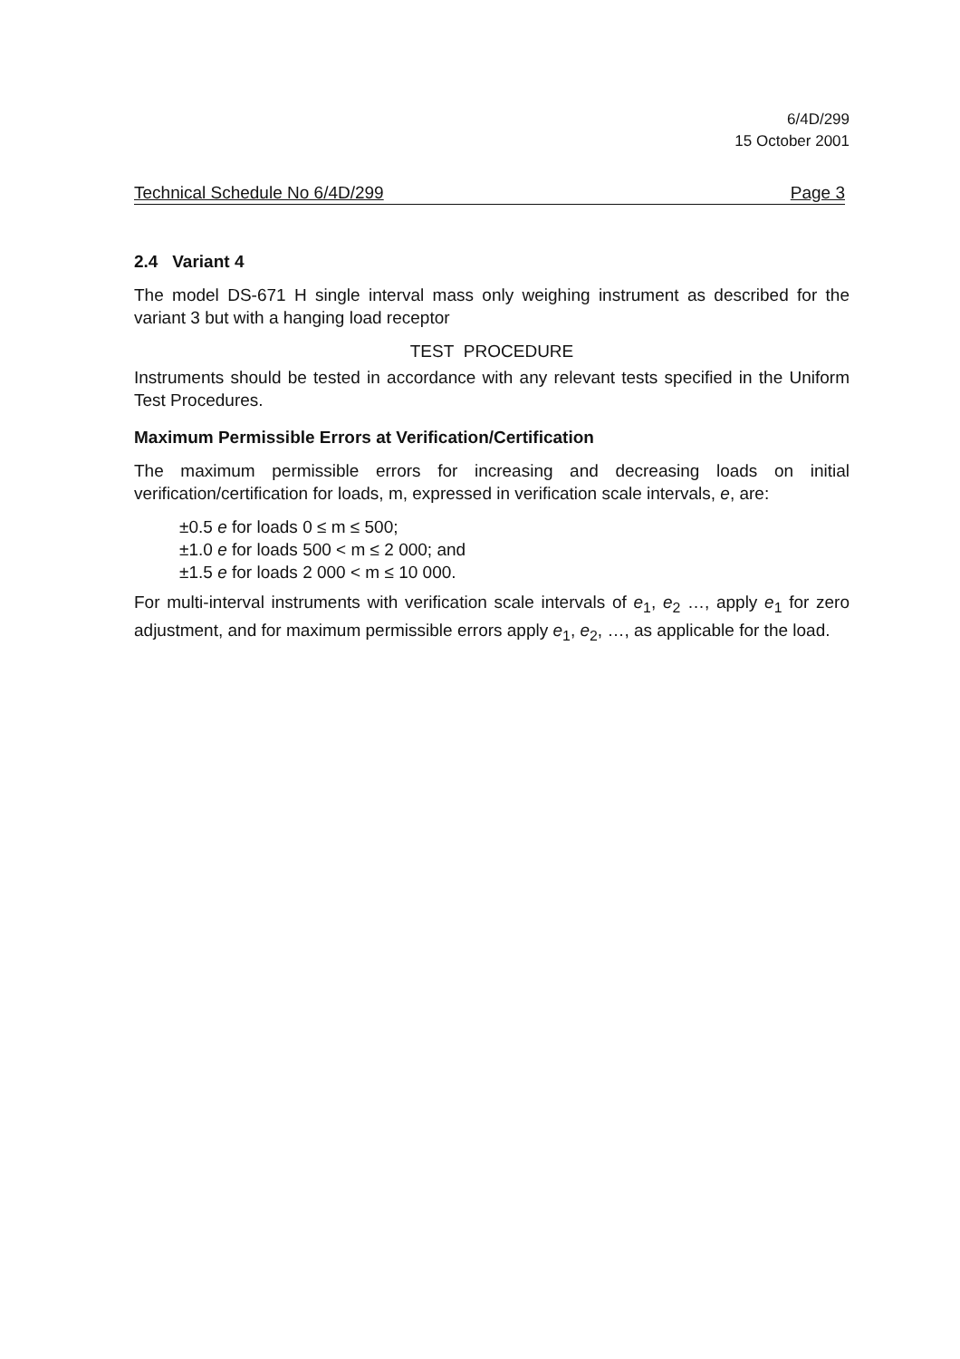6/4D/299
15 October 2001
Technical Schedule No 6/4D/299 Page 3
2.4 Variant 4
The model DS-671 H single interval mass only weighing instrument as described for the variant 3 but with a hanging load receptor
TEST PROCEDURE
Instruments should be tested in accordance with any relevant tests specified in the Uniform Test Procedures.
Maximum Permissible Errors at Verification/Certification
The maximum permissible errors for increasing and decreasing loads on initial verification/certification for loads, m, expressed in verification scale intervals, e, are:
±0.5 e for loads 0 ≤ m ≤ 500;
±1.0 e for loads 500 < m ≤ 2 000; and
±1.5 e for loads 2 000 < m ≤ 10 000.
For multi-interval instruments with verification scale intervals of e<sub>1</sub>, e<sub>2</sub> …, apply e<sub>1</sub> for zero adjustment, and for maximum permissible errors apply e<sub>1</sub>, e<sub>2</sub>, …, as applicable for the load.